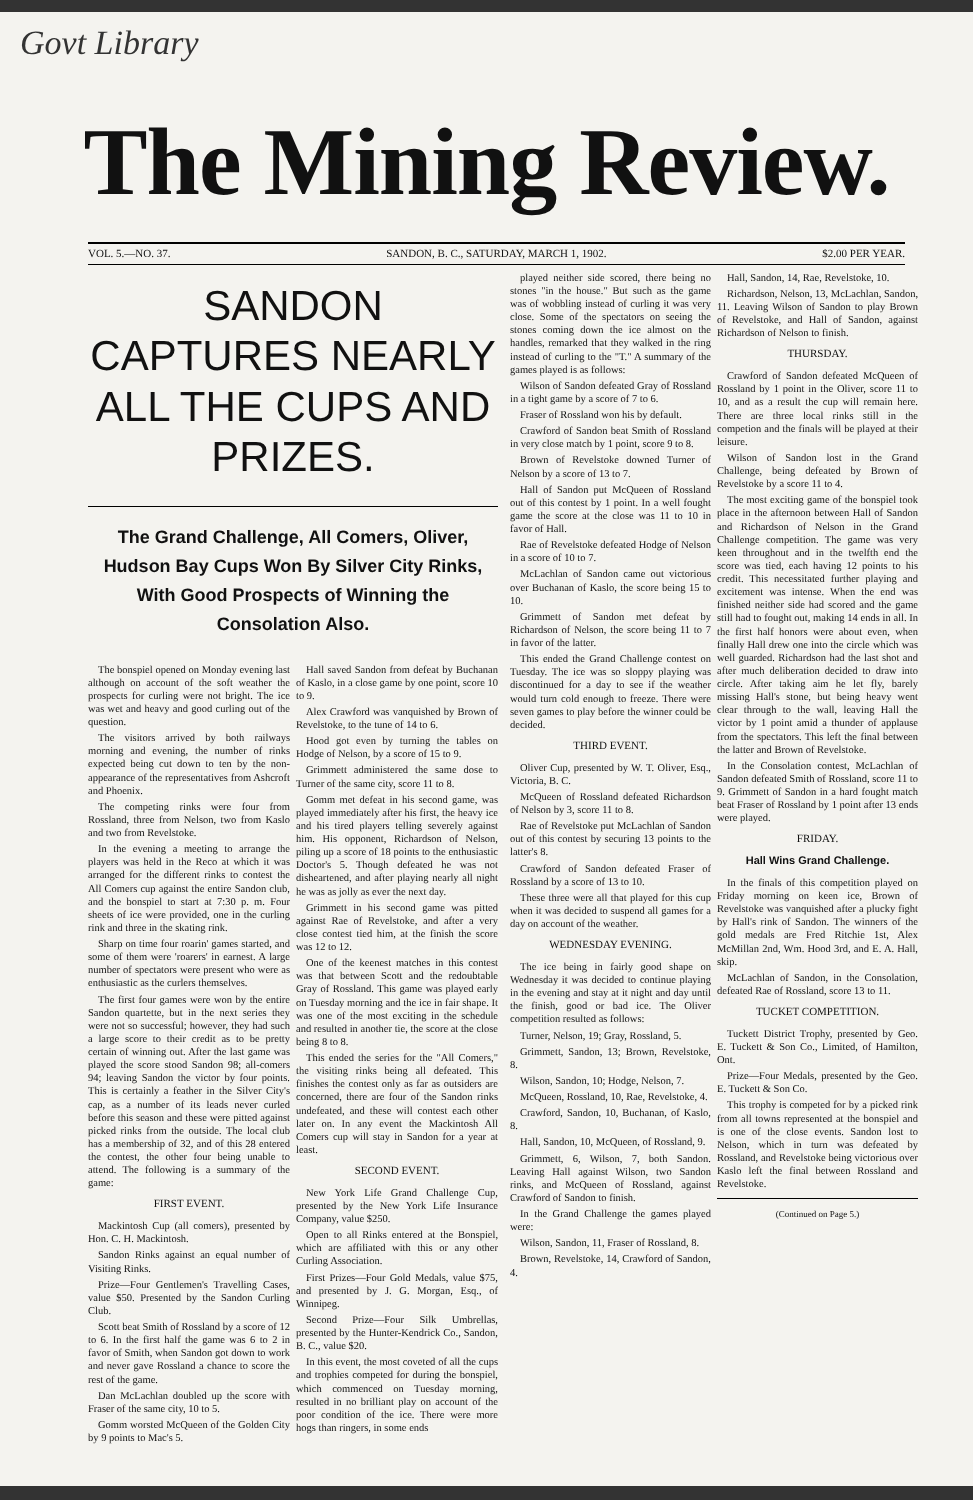Govt Library
The Mining Review.
VOL. 5.—NO. 37. SANDON, B. C., SATURDAY, MARCH 1, 1902. $2.00 PER YEAR.
SANDON CAPTURES NEARLY ALL THE CUPS AND PRIZES.
The Grand Challenge, All Comers, Oliver, Hudson Bay Cups Won By Silver City Rinks, With Good Prospects of Winning the Consolation Also.
The bonspiel opened on Monday evening last although on account of the soft weather the prospects for curling were not bright. The ice was wet and heavy and good curling out of the question.
The visitors arrived by both railways morning and evening, the number of rinks expected being cut down to ten by the non-appearance of the representatives from Ashcroft and Phoenix.
The competing rinks were four from Rossland, three from Nelson, two from Kaslo and two from Revelstoke.
In the evening a meeting to arrange the players was held in the Reco at which it was arranged for the different rinks to contest the All Comers cup against the entire Sandon club, and the bonspiel to start at 7:30 p. m. Four sheets of ice were provided, one in the curling rink and three in the skating rink.
Sharp on time four roarin' games started, and some of them were 'roarers' in earnest. A large number of spectators were present who were as enthusiastic as the curlers themselves.
The first four games were won by the entire Sandon quartette, but in the next series they were not so successful; however, they had such a large score to their credit as to be pretty certain of winning out. After the last game was played the score stood Sandon 98; all-comers 94; leaving Sandon the victor by four points. This is certainly a feather in the Silver City's cap, as a number of its leads never curled before this season and these were pitted against picked rinks from the outside. The local club has a membership of 32, and of this 28 entered the contest, the other four being unable to attend. The following is a summary of the game:
FIRST EVENT.
Mackintosh Cup (all comers), presented by Hon. C. H. Mackintosh.
Sandon Rinks against an equal number of Visiting Rinks.
Prize—Four Gentlemen's Travelling Cases, value $50. Presented by the Sandon Curling Club.
Scott beat Smith of Rossland by a score of 12 to 6. In the first half the game was 6 to 2 in favor of Smith, when Sandon got down to work and never gave Rossland a chance to score the rest of the game.
Dan McLachlan doubled up the score with Fraser of the same city, 10 to 5.
Gomm worsted McQueen of the Golden City by 9 points to Mac's 5.
Hall saved Sandon from defeat by Buchanan of Kaslo, in a close game by one point, score 10 to 9.
Alex Crawford was vanquished by Brown of Revelstoke, to the tune of 14 to 6.
Hood got even by turning the tables on Hodge of Nelson, by a score of 15 to 9.
Grimmett administered the same dose to Turner of the same city, score 11 to 8.
Gomm met defeat in his second game, was played immediately after his first, the heavy ice and his tired players telling severely against him. His opponent, Richardson of Nelson, piling up a score of 18 points to the enthusiastic Doctor's 5. Though defeated he was not disheartened, and after playing nearly all night he was as jolly as ever the next day.
Grimmett in his second game was pitted against Rae of Revelstoke, and after a very close contest tied him, at the finish the score was 12 to 12.
One of the keenest matches in this contest was that between Scott and the redoubtable Gray of Rossland. This game was played early on Tuesday morning and the ice in fair shape. It was one of the most exciting in the schedule and resulted in another tie, the score at the close being 8 to 8.
This ended the series for the "All Comers," the visiting rinks being all defeated. This finishes the contest only as far as outsiders are concerned, there are four of the Sandon rinks undefeated, and these will contest each other later on. In any event the Mackintosh All Comers cup will stay in Sandon for a year at least.
SECOND EVENT.
New York Life Grand Challenge Cup, presented by the New York Life Insurance Company, value $250.
Open to all Rinks entered at the Bonspiel, which are affiliated with this or any other Curling Association.
First Prizes—Four Gold Medals, value $75, and presented by J. G. Morgan, Esq., of Winnipeg.
Second Prize—Four Silk Umbrellas, presented by the Hunter-Kendrick Co., Sandon, B. C., value $20.
In this event, the most coveted of all the cups and trophies competed for during the bonspiel, which commenced on Tuesday morning, resulted in no brilliant play on account of the poor condition of the ice. There were more hogs than ringers, in some ends
played neither side scored, there being no stones "in the house." But such as the game was of wobbling instead of curling it was very close. Some of the spectators on seeing the stones coming down the ice almost on the handles, remarked that they walked in the ring instead of curling to the "T." A summary of the games played is as follows:
Wilson of Sandon defeated Gray of Rossland in a tight game by a score of 7 to 6.
Fraser of Rossland won his by default.
Crawford of Sandon beat Smith of Rossland in very close match by 1 point, score 9 to 8.
Brown of Revelstoke downed Turner of Nelson by a score of 13 to 7.
Hall of Sandon put McQueen of Rossland out of this contest by 1 point. In a well fought game the score at the close was 11 to 10 in favor of Hall.
Rae of Revelstoke defeated Hodge of Nelson in a score of 10 to 7.
McLachlan of Sandon came out victorious over Buchanan of Kaslo, the score being 15 to 10.
Grimmett of Sandon met defeat by Richardson of Nelson, the score being 11 to 7 in favor of the latter.
This ended the Grand Challenge contest on Tuesday. The ice was so sloppy playing was discontinued for a day to see if the weather would turn cold enough to freeze. There were seven games to play before the winner could be decided.
THIRD EVENT.
Oliver Cup, presented by W. T. Oliver, Esq., Victoria, B. C.
McQueen of Rossland defeated Richardson of Nelson by 3, score 11 to 8.
Rae of Revelstoke put McLachlan of Sandon out of this contest by securing 13 points to the latter's 8.
Crawford of Sandon defeated Fraser of Rossland by a score of 13 to 10.
These three were all that played for this cup when it was decided to suspend all games for a day on account of the weather.
WEDNESDAY EVENING.
The ice being in fairly good shape on Wednesday it was decided to continue playing in the evening and stay at it night and day until the finish, good or bad ice. The Oliver competition resulted as follows:
Turner, Nelson, 19; Gray, Rossland, 5.
Grimmett, Sandon, 13; Brown, Revelstoke, 8.
Wilson, Sandon, 10; Hodge, Nelson, 7.
McQueen, Rossland, 10, Rae, Revelstoke, 4.
Crawford, Sandon, 10, Buchanan, of Kaslo, 8.
Hall, Sandon, 10, McQueen, of Rossland, 9.
Grimmett, 6, Wilson, 7, both Sandon. Leaving Hall against Wilson, two Sandon rinks, and McQueen of Rossland, against Crawford of Sandon to finish.
In the Grand Challenge the games played were:
Wilson, Sandon, 11, Fraser of Rossland, 8.
Brown, Revelstoke, 14, Crawford of Sandon, 4.
Hall, Sandon, 14, Rae, Revelstoke, 10.
Richardson, Nelson, 13, McLachlan, Sandon, 11. Leaving Wilson of Sandon to play Brown of Revelstoke, and Hall of Sandon, against Richardson of Nelson to finish.
THURSDAY.
Crawford of Sandon defeated McQueen of Rossland by 1 point in the Oliver, score 11 to 10, and as a result the cup will remain here. There are three local rinks still in the competion and the finals will be played at their leisure.
Wilson of Sandon lost in the Grand Challenge, being defeated by Brown of Revelstoke by a score 11 to 4.
The most exciting game of the bonspiel took place in the afternoon between Hall of Sandon and Richardson of Nelson in the Grand Challenge competition. The game was very keen throughout and in the twelfth end the score was tied, each having 12 points to his credit. This necessitated further playing and excitement was intense. When the end was finished neither side had scored and the game still had to fought out, making 14 ends in all. In the first half honors were about even, when finally Hall drew one into the circle which was well guarded. Richardson had the last shot and after much deliberation decided to draw into circle. After taking aim he let fly, barely missing Hall's stone, but being heavy went clear through to the wall, leaving Hall the victor by 1 point amid a thunder of applause from the spectators. This left the final between the latter and Brown of Revelstoke.
In the Consolation contest, McLachlan of Sandon defeated Smith of Rossland, score 11 to 9. Grimmett of Sandon in a hard fought match beat Fraser of Rossland by 1 point after 13 ends were played.
FRIDAY.
Hall Wins Grand Challenge.
In the finals of this competition played on Friday morning on keen ice, Brown of Revelstoke was vanquished after a plucky fight by Hall's rink of Sandon. The winners of the gold medals are Fred Ritchie 1st, Alex McMillan 2nd, Wm. Hood 3rd, and E. A. Hall, skip.
McLachlan of Sandon, in the Consolation, defeated Rae of Rossland, score 13 to 11.
TUCKET COMPETITION.
Tuckett District Trophy, presented by Geo. E. Tuckett & Son Co., Limited, of Hamilton, Ont.
Prize—Four Medals, presented by the Geo. E. Tuckett & Son Co.
This trophy is competed for by a picked rink from all towns represented at the bonspiel and is one of the close events. Sandon lost to Nelson, which in turn was defeated by Rossland, and Revelstoke being victorious over Kaslo left the final between Rossland and Revelstoke.
(Continued on Page 5.)